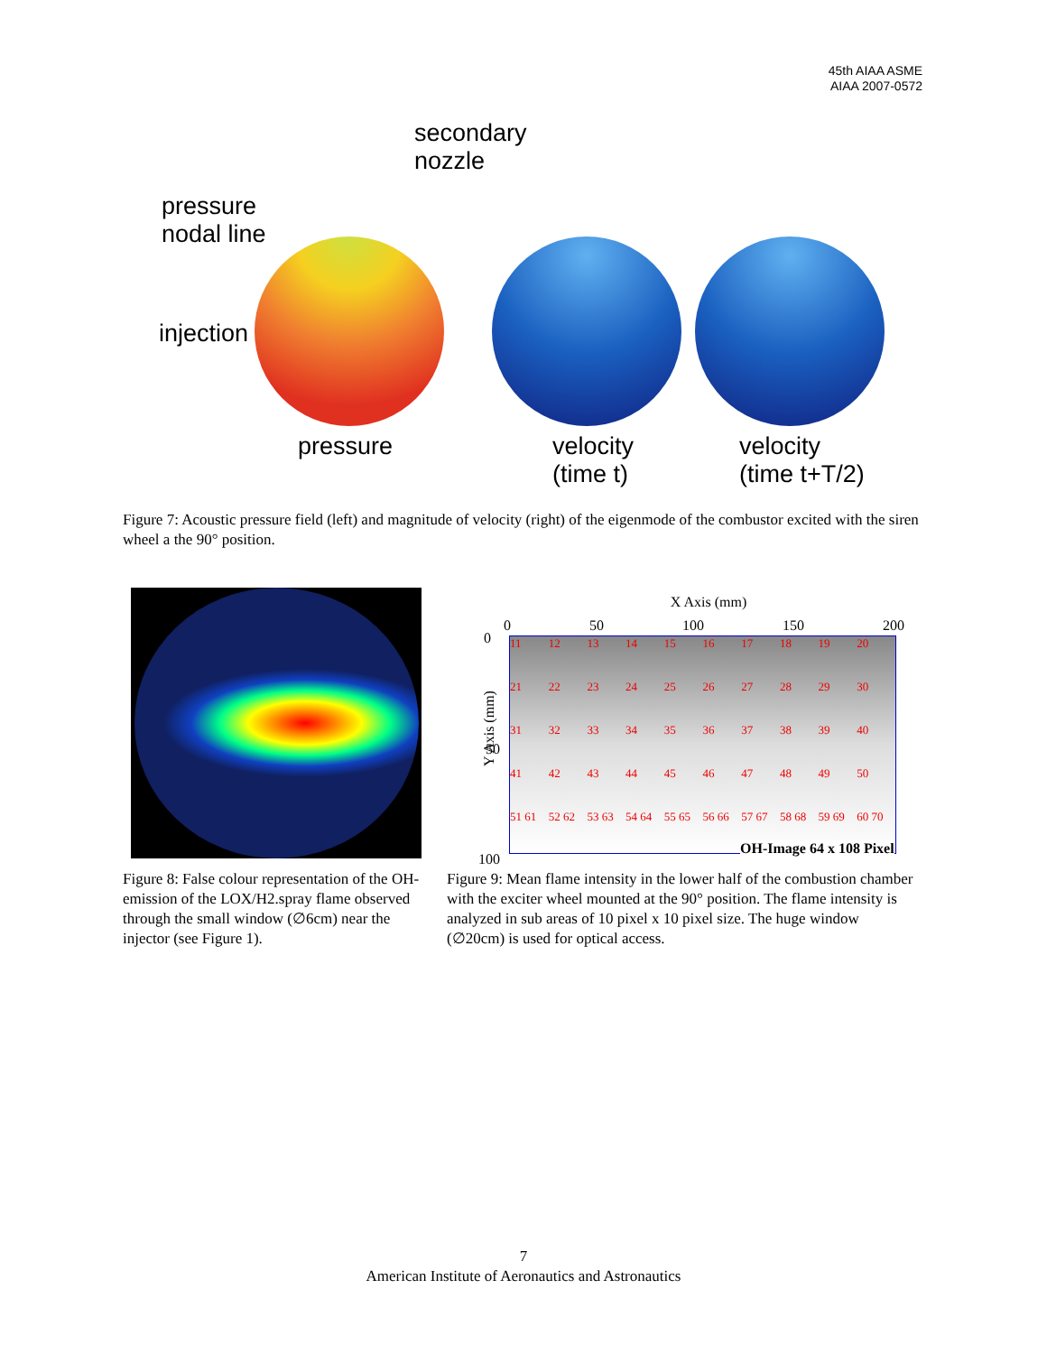45th AIAA ASME
AIAA 2007-0572
secondary
nozzle
pressure
nodal line
injection
pressure
velocity
(time t)
velocity
(time t+T/2)
Figure 7: Acoustic pressure field (left) and magnitude of velocity (right) of the eigenmode of the combustor excited with the siren wheel a the 90° position.
X Axis (mm)
0 50 100 150 200
Y Axis (mm)
0
50
100
11 12 13 14 15 16 17 18 19 20 21 22 23 24 25 26 27 28 29 30 31 32 33 34 35 36 37 38 39 40 41 42 43 44 45 46 47 48 49 50 51 61 52 62 53 63 54 64 55 65 56 66 57 67 58 68 59 69 60 70
OH-Image 64 x 108 Pixel
Figure 8: False colour representation of the OH-emission of the LOX/H2.spray flame observed through the small window (∅6cm) near the injector (see Figure 1).
Figure 9: Mean flame intensity in the lower half of the combustion chamber with the exciter wheel mounted at the 90° position. The flame intensity is analyzed in sub areas of 10 pixel x 10 pixel size. The huge window (∅20cm) is used for optical access.
7
American Institute of Aeronautics and Astronautics